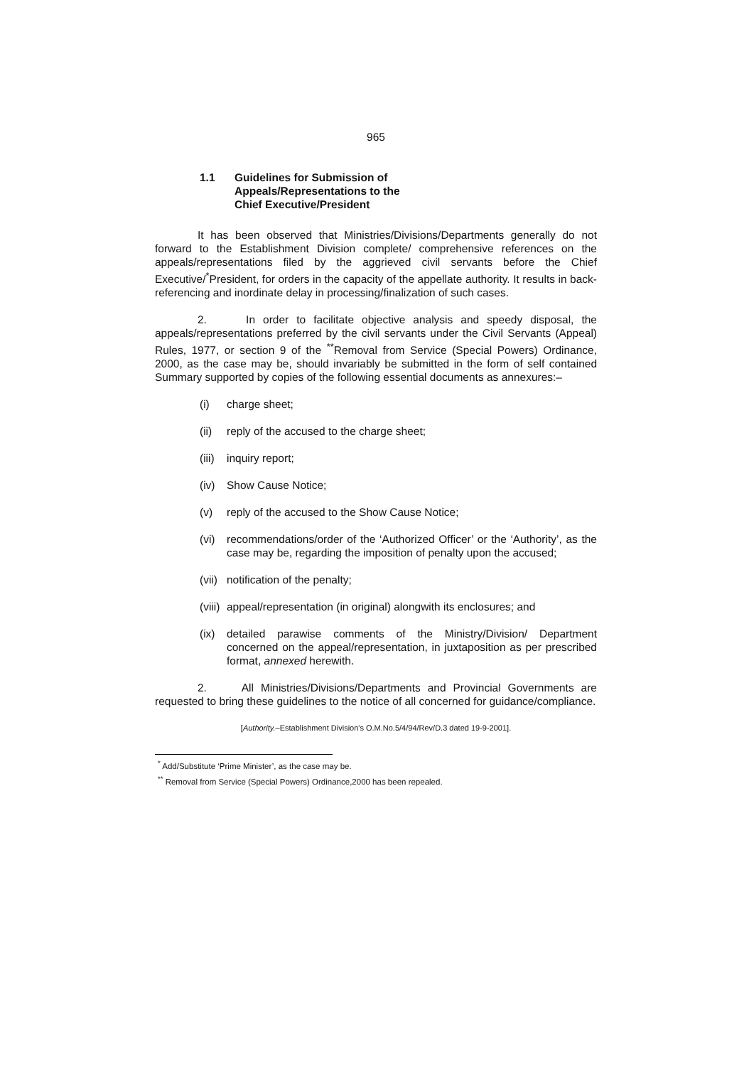965
1.1 Guidelines for Submission of
Appeals/Representations to the
Chief Executive/President
It has been observed that Ministries/Divisions/Departments generally do not forward to the Establishment Division complete/ comprehensive references on the appeals/representations filed by the aggrieved civil servants before the Chief Executive/<sup>*</sup>President, for orders in the capacity of the appellate authority. It results in back-referencing and inordinate delay in processing/finalization of such cases.
2. In order to facilitate objective analysis and speedy disposal, the appeals/representations preferred by the civil servants under the Civil Servants (Appeal) Rules, 1977, or section 9 of the <sup>**</sup>Removal from Service (Special Powers) Ordinance, 2000, as the case may be, should invariably be submitted in the form of self contained Summary supported by copies of the following essential documents as annexures:–
(i) charge sheet;
(ii) reply of the accused to the charge sheet;
(iii) inquiry report;
(iv) Show Cause Notice;
(v) reply of the accused to the Show Cause Notice;
(vi) recommendations/order of the ‘Authorized Officer’ or the ‘Authority’, as the case may be, regarding the imposition of penalty upon the accused;
(vii) notification of the penalty;
(viii) appeal/representation (in original) alongwith its enclosures; and
(ix) detailed parawise comments of the Ministry/Division/ Department concerned on the appeal/representation, in juxtaposition as per prescribed format, annexed herewith.
2. All Ministries/Divisions/Departments and Provincial Governments are requested to bring these guidelines to the notice of all concerned for guidance/compliance.
[Authority.–Establishment Division's O.M.No.5/4/94/Rev/D.3 dated 19-9-2001].
<sup>*</sup> Add/Substitute ‘Prime Minister’, as the case may be.
<sup>**</sup> Removal from Service (Special Powers) Ordinance,2000 has been repealed.